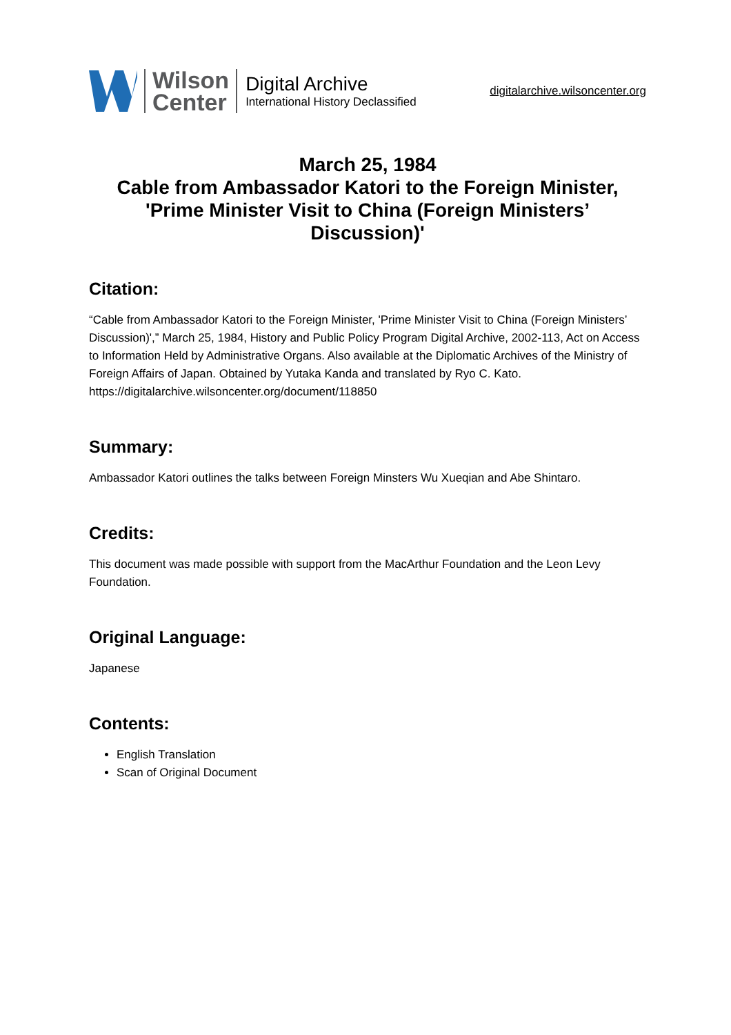Wilson
Center
Digital Archive
International History Declassified
digitalarchive.wilsoncenter.org
March 25, 1984
Cable from Ambassador Katori to the Foreign Minister, 'Prime Minister Visit to China (Foreign Ministers’ Discussion)'
Citation:
“Cable from Ambassador Katori to the Foreign Minister, 'Prime Minister Visit to China (Foreign Ministers’ Discussion)',” March 25, 1984, History and Public Policy Program Digital Archive, 2002-113, Act on Access to Information Held by Administrative Organs. Also available at the Diplomatic Archives of the Ministry of Foreign Affairs of Japan. Obtained by Yutaka Kanda and translated by Ryo C. Kato. https://digitalarchive.wilsoncenter.org/document/118850
Summary:
Ambassador Katori outlines the talks between Foreign Minsters Wu Xueqian and Abe Shintaro.
Credits:
This document was made possible with support from the MacArthur Foundation and the Leon Levy Foundation.
Original Language:
Japanese
Contents:
English Translation
Scan of Original Document